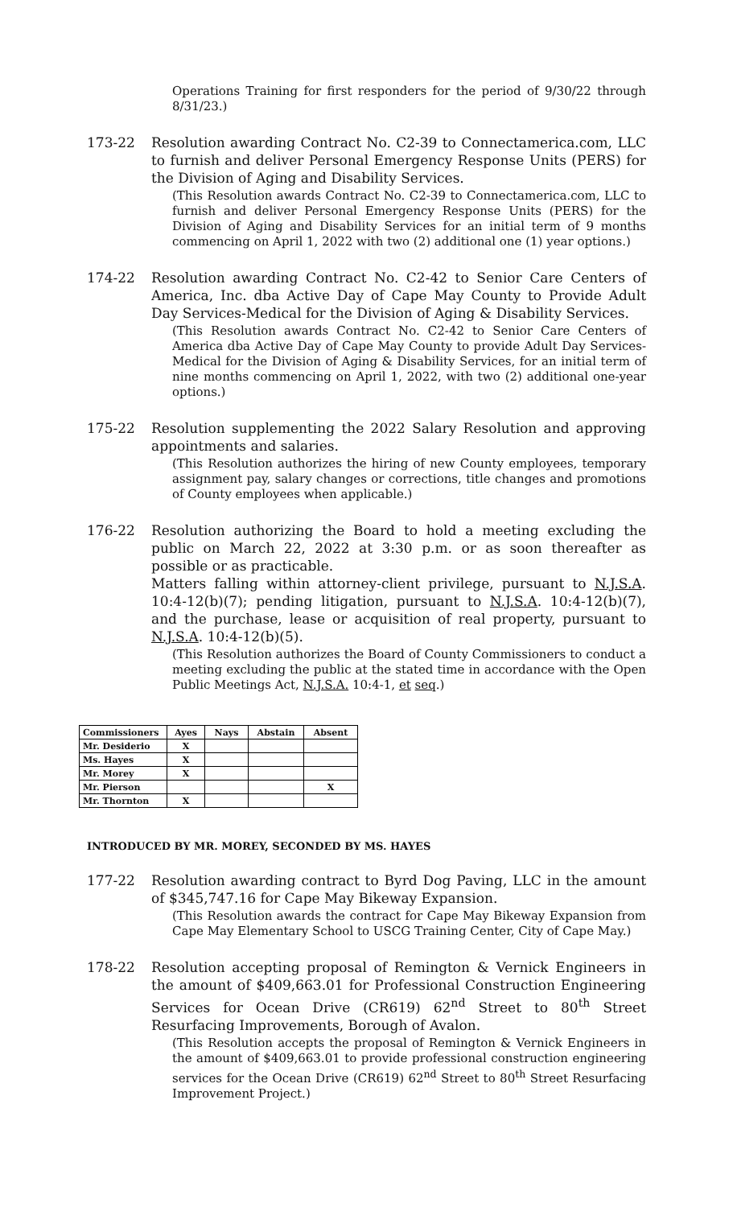Operations Training for first responders for the period of 9/30/22 through 8/31/23.)
173-22 Resolution awarding Contract No. C2-39 to Connectamerica.com, LLC to furnish and deliver Personal Emergency Response Units (PERS) for the Division of Aging and Disability Services.
(This Resolution awards Contract No. C2-39 to Connectamerica.com, LLC to furnish and deliver Personal Emergency Response Units (PERS) for the Division of Aging and Disability Services for an initial term of 9 months commencing on April 1, 2022 with two (2) additional one (1) year options.)
174-22 Resolution awarding Contract No. C2-42 to Senior Care Centers of America, Inc. dba Active Day of Cape May County to Provide Adult Day Services-Medical for the Division of Aging & Disability Services.
(This Resolution awards Contract No. C2-42 to Senior Care Centers of America dba Active Day of Cape May County to provide Adult Day Services-Medical for the Division of Aging & Disability Services, for an initial term of nine months commencing on April 1, 2022, with two (2) additional one-year options.)
175-22 Resolution supplementing the 2022 Salary Resolution and approving appointments and salaries.
(This Resolution authorizes the hiring of new County employees, temporary assignment pay, salary changes or corrections, title changes and promotions of County employees when applicable.)
176-22 Resolution authorizing the Board to hold a meeting excluding the public on March 22, 2022 at 3:30 p.m. or as soon thereafter as possible or as practicable.
Matters falling within attorney-client privilege, pursuant to N.J.S.A. 10:4-12(b)(7); pending litigation, pursuant to N.J.S.A. 10:4-12(b)(7), and the purchase, lease or acquisition of real property, pursuant to N.J.S.A. 10:4-12(b)(5).
(This Resolution authorizes the Board of County Commissioners to conduct a meeting excluding the public at the stated time in accordance with the Open Public Meetings Act, N.J.S.A. 10:4-1, et seq.)
| Commissioners | Ayes | Nays | Abstain | Absent |
| --- | --- | --- | --- | --- |
| Mr. Desiderio | X | | | |
| Ms. Hayes | X | | | |
| Mr. Morey | X | | | |
| Mr. Pierson | | | | X |
| Mr. Thornton | X | | | |
INTRODUCED BY MR. MOREY, SECONDED BY MS. HAYES
177-22 Resolution awarding contract to Byrd Dog Paving, LLC in the amount of $345,747.16 for Cape May Bikeway Expansion.
(This Resolution awards the contract for Cape May Bikeway Expansion from Cape May Elementary School to USCG Training Center, City of Cape May.)
178-22 Resolution accepting proposal of Remington & Vernick Engineers in the amount of $409,663.01 for Professional Construction Engineering Services for Ocean Drive (CR619) 62<sup>nd</sup> Street to 80<sup>th</sup> Street Resurfacing Improvements, Borough of Avalon.
(This Resolution accepts the proposal of Remington & Vernick Engineers in the amount of $409,663.01 to provide professional construction engineering services for the Ocean Drive (CR619) 62<sup>nd</sup> Street to 80<sup>th</sup> Street Resurfacing Improvement Project.)